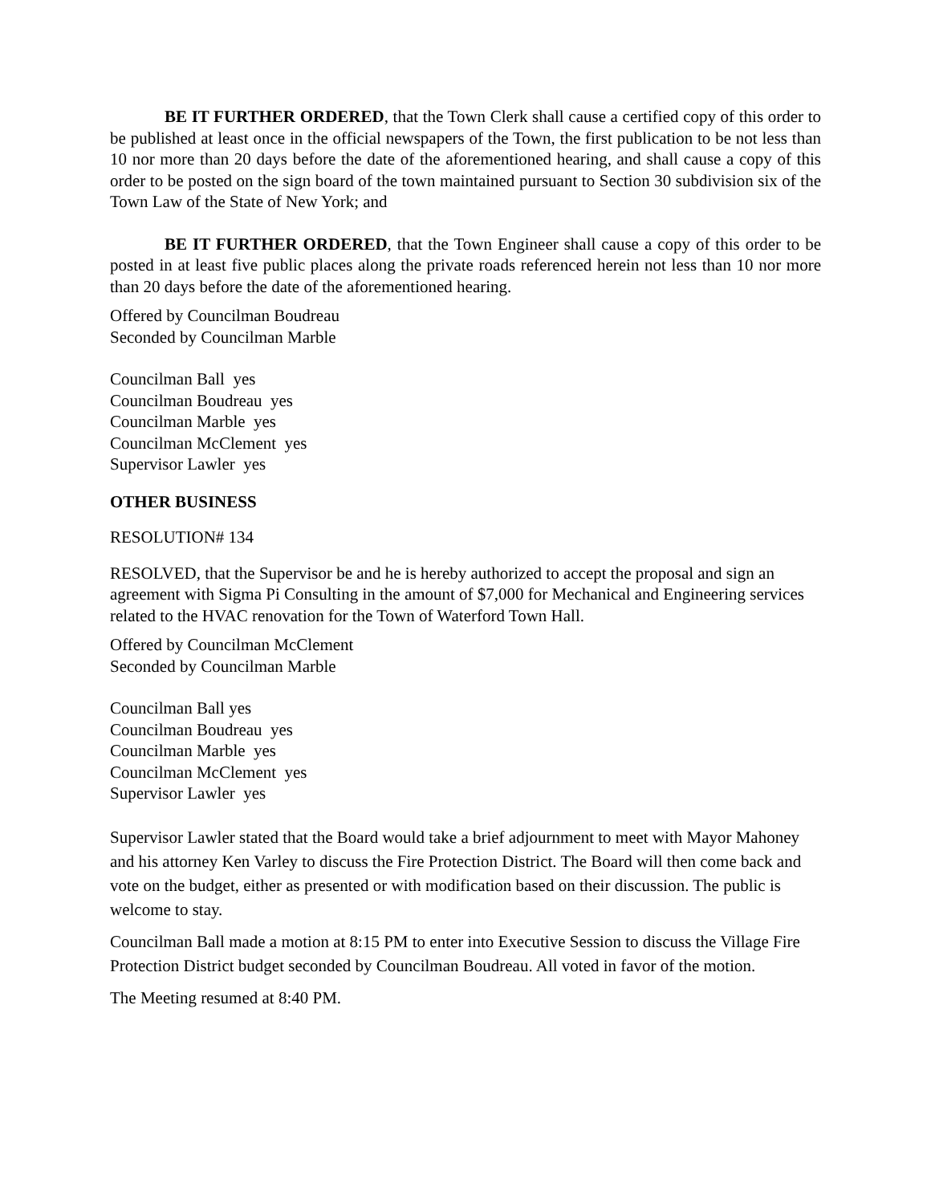BE IT FURTHER ORDERED, that the Town Clerk shall cause a certified copy of this order to be published at least once in the official newspapers of the Town, the first publication to be not less than 10 nor more than 20 days before the date of the aforementioned hearing, and shall cause a copy of this order to be posted on the sign board of the town maintained pursuant to Section 30 subdivision six of the Town Law of the State of New York; and
BE IT FURTHER ORDERED, that the Town Engineer shall cause a copy of this order to be posted in at least five public places along the private roads referenced herein not less than 10 nor more than 20 days before the date of the aforementioned hearing.
Offered by Councilman Boudreau
Seconded by Councilman Marble
Councilman Ball yes
Councilman Boudreau yes
Councilman Marble yes
Councilman McClement yes
Supervisor Lawler yes
OTHER BUSINESS
RESOLUTION# 134
RESOLVED, that the Supervisor be and he is hereby authorized to accept the proposal and sign an agreement with Sigma Pi Consulting in the amount of $7,000 for Mechanical and Engineering services related to the HVAC renovation for the Town of Waterford Town Hall.
Offered by Councilman McClement
Seconded by Councilman Marble
Councilman Ball yes
Councilman Boudreau yes
Councilman Marble yes
Councilman McClement yes
Supervisor Lawler yes
Supervisor Lawler stated that the Board would take a brief adjournment to meet with Mayor Mahoney and his attorney Ken Varley to discuss the Fire Protection District. The Board will then come back and vote on the budget, either as presented or with modification based on their discussion. The public is welcome to stay.
Councilman Ball made a motion at 8:15 PM to enter into Executive Session to discuss the Village Fire Protection District budget seconded by Councilman Boudreau. All voted in favor of the motion.
The Meeting resumed at 8:40 PM.